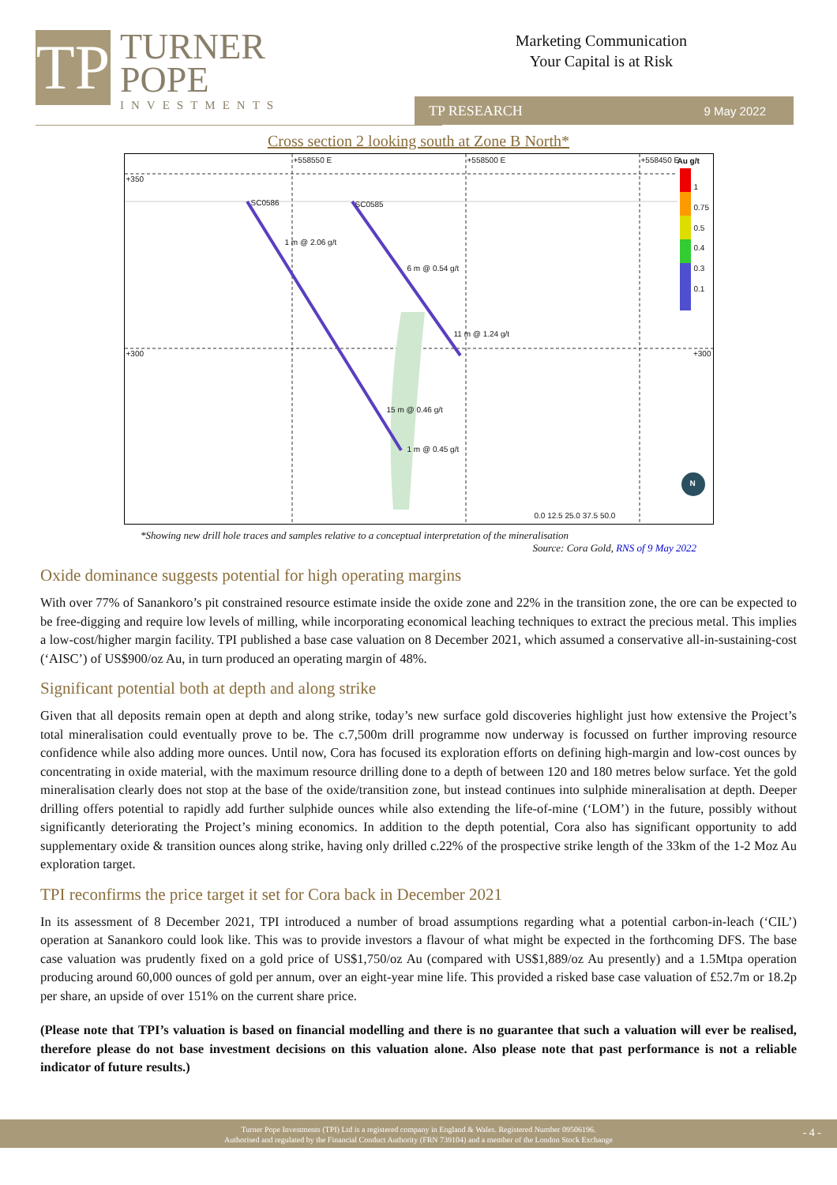TP
TURNER
POPE
INVESTMENTS
Marketing Communication
Your Capital is at Risk
TP RESEARCH 9 May 2022
Cross section 2 looking south at Zone B North*
+350
+300 +300
Au g/t
1
0.75
0.5
0.4
0.3
0.1
SC0586 SC0585
1 m @ 2.06 g/t
6 m @ 0.54 g/t
11 m @ 1.24 g/t
15 m @ 0.46 g/t
1 m @ 0.45 g/t
+558550 E +558500 E +558450 E
0.0 12.5 25.0 37.5 50.0
N
*Showing new drill hole traces and samples relative to a conceptual interpretation of the mineralisation
Source: Cora Gold, RNS of 9 May 2022
Oxide dominance suggests potential for high operating margins
With over 77% of Sanankoro’s pit constrained resource estimate inside the oxide zone and 22% in the transition zone, the ore can be expected to be free-digging and require low levels of milling, while incorporating economical leaching techniques to extract the precious metal. This implies a low-cost/higher margin facility. TPI published a base case valuation on 8 December 2021, which assumed a conservative all-in-sustaining-cost (‘AISC’) of US$900/oz Au, in turn produced an operating margin of 48%.
Significant potential both at depth and along strike
Given that all deposits remain open at depth and along strike, today’s new surface gold discoveries highlight just how extensive the Project’s total mineralisation could eventually prove to be. The c.7,500m drill programme now underway is focussed on further improving resource confidence while also adding more ounces. Until now, Cora has focused its exploration efforts on defining high-margin and low-cost ounces by concentrating in oxide material, with the maximum resource drilling done to a depth of between 120 and 180 metres below surface. Yet the gold mineralisation clearly does not stop at the base of the oxide/transition zone, but instead continues into sulphide mineralisation at depth. Deeper drilling offers potential to rapidly add further sulphide ounces while also extending the life-of-mine (‘LOM’) in the future, possibly without significantly deteriorating the Project’s mining economics. In addition to the depth potential, Cora also has significant opportunity to add supplementary oxide & transition ounces along strike, having only drilled c.22% of the prospective strike length of the 33km of the 1-2 Moz Au exploration target.
TPI reconfirms the price target it set for Cora back in December 2021
In its assessment of 8 December 2021, TPI introduced a number of broad assumptions regarding what a potential carbon-in-leach (‘CIL’) operation at Sanankoro could look like. This was to provide investors a flavour of what might be expected in the forthcoming DFS. The base case valuation was prudently fixed on a gold price of US$1,750/oz Au (compared with US$1,889/oz Au presently) and a 1.5Mtpa operation producing around 60,000 ounces of gold per annum, over an eight-year mine life. This provided a risked base case valuation of £52.7m or 18.2p per share, an upside of over 151% on the current share price.
(Please note that TPI’s valuation is based on financial modelling and there is no guarantee that such a valuation will ever be realised, therefore please do not base investment decisions on this valuation alone. Also please note that past performance is not a reliable indicator of future results.)
Turner Pope Investments (TPI) Ltd is a registered company in England & Wales. Registered Number 09506196.
Authorised and regulated by the Financial Conduct Authority (FRN 739104) and a member of the London Stock Exchange
- 4 -